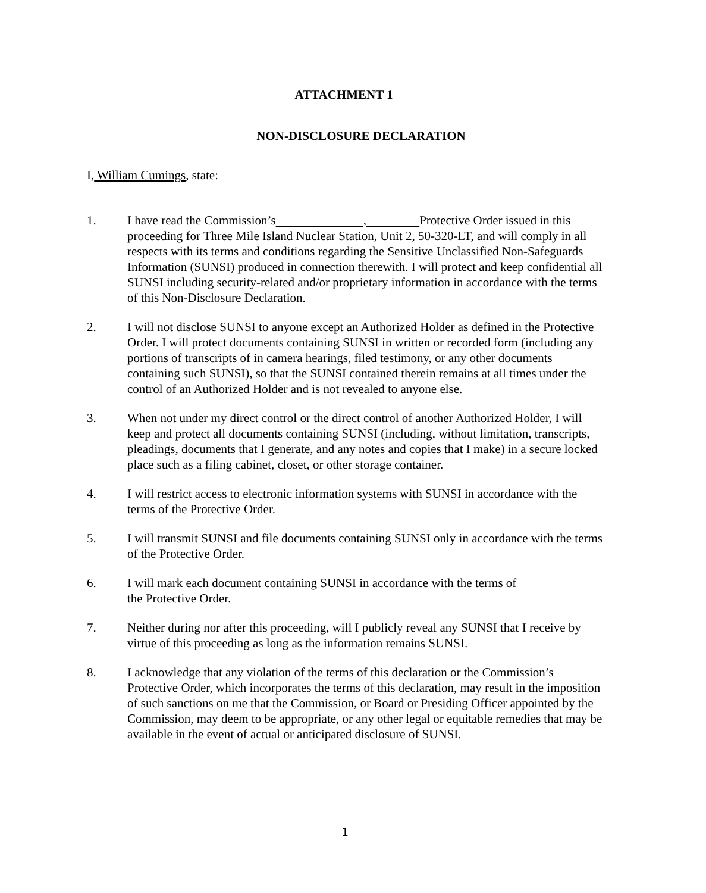ATTACHMENT 1
NON-DISCLOSURE DECLARATION
I, William Cumings, state:
1. I have read the Commission’s , Protective Order issued in this proceeding for Three Mile Island Nuclear Station, Unit 2, 50-320-LT, and will comply in all respects with its terms and conditions regarding the Sensitive Unclassified Non-Safeguards Information (SUNSI) produced in connection therewith. I will protect and keep confidential all SUNSI including security-related and/or proprietary information in accordance with the terms of this Non-Disclosure Declaration.
2. I will not disclose SUNSI to anyone except an Authorized Holder as defined in the Protective Order. I will protect documents containing SUNSI in written or recorded form (including any portions of transcripts of in camera hearings, filed testimony, or any other documents containing such SUNSI), so that the SUNSI contained therein remains at all times under the control of an Authorized Holder and is not revealed to anyone else.
3. When not under my direct control or the direct control of another Authorized Holder, I will keep and protect all documents containing SUNSI (including, without limitation, transcripts, pleadings, documents that I generate, and any notes and copies that I make) in a secure locked place such as a filing cabinet, closet, or other storage container.
4. I will restrict access to electronic information systems with SUNSI in accordance with the terms of the Protective Order.
5. I will transmit SUNSI and file documents containing SUNSI only in accordance with the terms of the Protective Order.
6. I will mark each document containing SUNSI in accordance with the terms of
the Protective Order.
7. Neither during nor after this proceeding, will I publicly reveal any SUNSI that I receive by virtue of this proceeding as long as the information remains SUNSI.
8. I acknowledge that any violation of the terms of this declaration or the Commission’s Protective Order, which incorporates the terms of this declaration, may result in the imposition of such sanctions on me that the Commission, or Board or Presiding Officer appointed by the Commission, may deem to be appropriate, or any other legal or equitable remedies that may be available in the event of actual or anticipated disclosure of SUNSI.
1